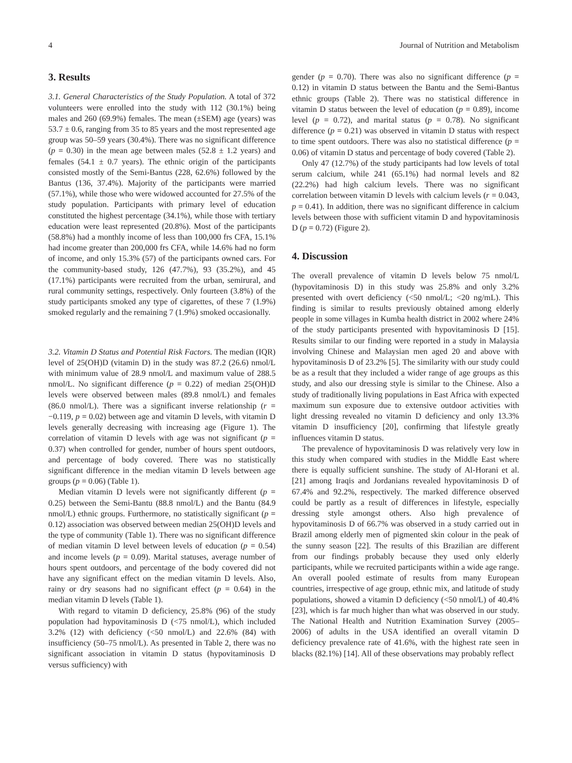4 Journal of Nutrition and Metabolism
3. Results
3.1. General Characteristics of the Study Population. A total of 372 volunteers were enrolled into the study with 112 (30.1%) being males and 260 (69.9%) females. The mean (±SEM) age (years) was 53.7 ± 0.6, ranging from 35 to 85 years and the most represented age group was 50–59 years (30.4%). There was no significant difference (p = 0.30) in the mean age between males (52.8 ± 1.2 years) and females (54.1 ± 0.7 years). The ethnic origin of the participants consisted mostly of the Semi-Bantus (228, 62.6%) followed by the Bantus (136, 37.4%). Majority of the participants were married (57.1%), while those who were widowed accounted for 27.5% of the study population. Participants with primary level of education constituted the highest percentage (34.1%), while those with tertiary education were least represented (20.8%). Most of the participants (58.8%) had a monthly income of less than 100,000 frs CFA, 15.1% had income greater than 200,000 frs CFA, while 14.6% had no form of income, and only 15.3% (57) of the participants owned cars. For the community-based study, 126 (47.7%), 93 (35.2%), and 45 (17.1%) participants were recruited from the urban, semirural, and rural community settings, respectively. Only fourteen (3.8%) of the study participants smoked any type of cigarettes, of these 7 (1.9%) smoked regularly and the remaining 7 (1.9%) smoked occasionally.
3.2. Vitamin D Status and Potential Risk Factors. The median (IQR) level of 25(OH)D (vitamin D) in the study was 87.2 (26.6) nmol/L with minimum value of 28.9 nmol/L and maximum value of 288.5 nmol/L. No significant difference (p = 0.22) of median 25(OH)D levels were observed between males (89.8 nmol/L) and females (86.0 nmol/L). There was a significant inverse relationship (r = −0.119, p = 0.02) between age and vitamin D levels, with vitamin D levels generally decreasing with increasing age (Figure 1). The correlation of vitamin D levels with age was not significant (p = 0.37) when controlled for gender, number of hours spent outdoors, and percentage of body covered. There was no statistically significant difference in the median vitamin D levels between age groups (p = 0.06) (Table 1).
Median vitamin D levels were not significantly different (p = 0.25) between the Semi-Bantu (88.8 nmol/L) and the Bantu (84.9 nmol/L) ethnic groups. Furthermore, no statistically significant (p = 0.12) association was observed between median 25(OH)D levels and the type of community (Table 1). There was no significant difference of median vitamin D level between levels of education (p = 0.54) and income levels (p = 0.09). Marital statuses, average number of hours spent outdoors, and percentage of the body covered did not have any significant effect on the median vitamin D levels. Also, rainy or dry seasons had no significant effect (p = 0.64) in the median vitamin D levels (Table 1).
With regard to vitamin D deficiency, 25.8% (96) of the study population had hypovitaminosis D (<75 nmol/L), which included 3.2% (12) with deficiency (<50 nmol/L) and 22.6% (84) with insufficiency (50–75 nmol/L). As presented in Table 2, there was no significant association in vitamin D status (hypovitaminosis D versus sufficiency) with
gender (p = 0.70). There was also no significant difference (p = 0.12) in vitamin D status between the Bantu and the Semi-Bantus ethnic groups (Table 2). There was no statistical difference in vitamin D status between the level of education (p = 0.89), income level (p = 0.72), and marital status (p = 0.78). No significant difference (p = 0.21) was observed in vitamin D status with respect to time spent outdoors. There was also no statistical difference (p = 0.06) of vitamin D status and percentage of body covered (Table 2).
Only 47 (12.7%) of the study participants had low levels of total serum calcium, while 241 (65.1%) had normal levels and 82 (22.2%) had high calcium levels. There was no significant correlation between vitamin D levels with calcium levels (r = 0.043, p = 0.41). In addition, there was no significant difference in calcium levels between those with sufficient vitamin D and hypovitaminosis D (p = 0.72) (Figure 2).
4. Discussion
The overall prevalence of vitamin D levels below 75 nmol/L (hypovitaminosis D) in this study was 25.8% and only 3.2% presented with overt deficiency (<50 nmol/L; <20 ng/mL). This finding is similar to results previously obtained among elderly people in some villages in Kumba health district in 2002 where 24% of the study participants presented with hypovitaminosis D [15]. Results similar to our finding were reported in a study in Malaysia involving Chinese and Malaysian men aged 20 and above with hypovitaminosis D of 23.2% [5]. The similarity with our study could be as a result that they included a wider range of age groups as this study, and also our dressing style is similar to the Chinese. Also a study of traditionally living populations in East Africa with expected maximum sun exposure due to extensive outdoor activities with light dressing revealed no vitamin D deficiency and only 13.3% vitamin D insufficiency [20], confirming that lifestyle greatly influences vitamin D status.
The prevalence of hypovitaminosis D was relatively very low in this study when compared with studies in the Middle East where there is equally sufficient sunshine. The study of Al-Horani et al. [21] among Iraqis and Jordanians revealed hypovitaminosis D of 67.4% and 92.2%, respectively. The marked difference observed could be partly as a result of differences in lifestyle, especially dressing style amongst others. Also high prevalence of hypovitaminosis D of 66.7% was observed in a study carried out in Brazil among elderly men of pigmented skin colour in the peak of the sunny season [22]. The results of this Brazilian are different from our findings probably because they used only elderly participants, while we recruited participants within a wide age range. An overall pooled estimate of results from many European countries, irrespective of age group, ethnic mix, and latitude of study populations, showed a vitamin D deficiency (<50 nmol/L) of 40.4% [23], which is far much higher than what was observed in our study. The National Health and Nutrition Examination Survey (2005–2006) of adults in the USA identified an overall vitamin D deficiency prevalence rate of 41.6%, with the highest rate seen in blacks (82.1%) [14]. All of these observations may probably reflect